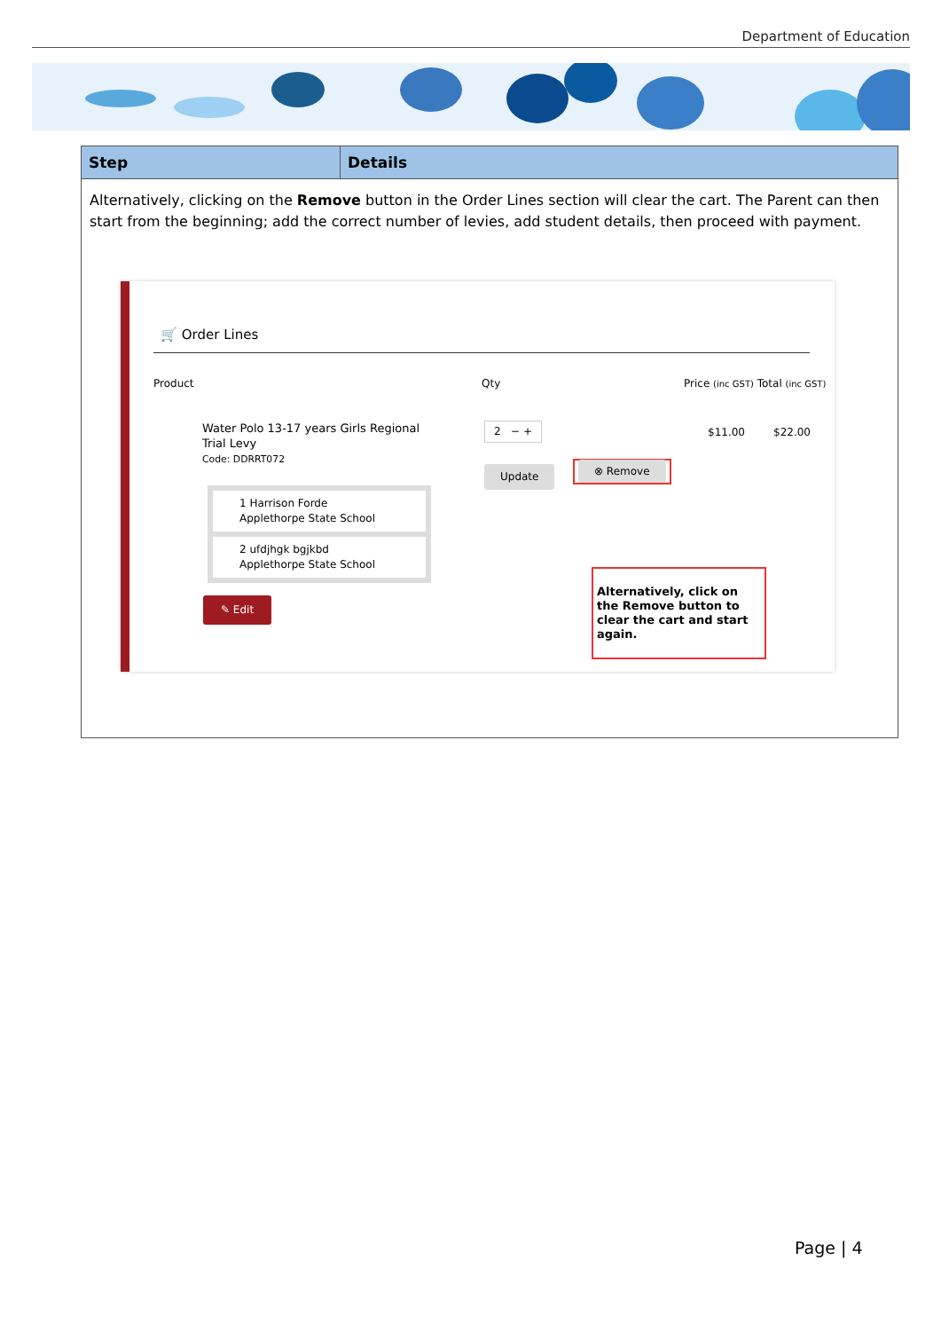Department of Education
| Step | Details |
| --- | --- |
| Alternatively, clicking on the Remove button in the Order Lines section will clear the cart. The Parent can then start from the beginning; add the correct number of levies, add student details, then proceed with payment. 🛒 Order Lines Product Qty Price (inc GST) Total (inc GST) Water Polo 13-17 years Girls Regional Trial Levy Code: DDRRT072 2 − + $11.00 $22.00 Update ⊗ Remove 1 Harrison Forde Applethorpe State School 2 ufdjhgk bgjkbd Applethorpe State School ✎ Edit Alternatively, click on the Remove button to clear the cart and start again. | |
Page | 4